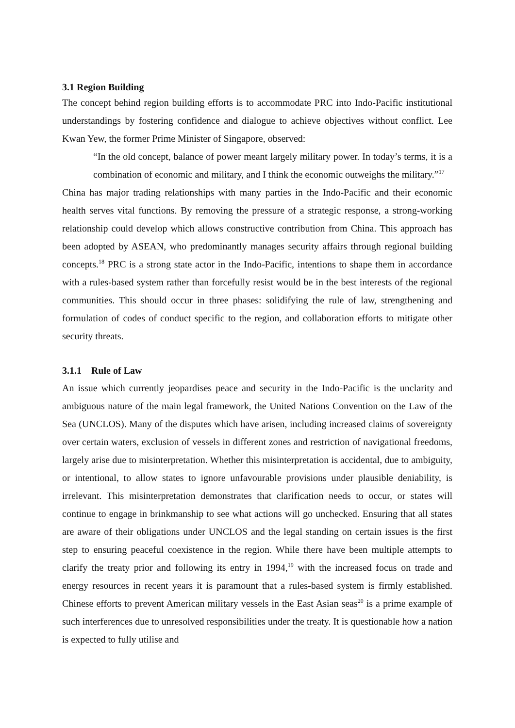3.1 Region Building
The concept behind region building efforts is to accommodate PRC into Indo-Pacific institutional understandings by fostering confidence and dialogue to achieve objectives without conflict. Lee Kwan Yew, the former Prime Minister of Singapore, observed:
“In the old concept, balance of power meant largely military power. In today’s terms, it is a combination of economic and military, and I think the economic outweighs the military.”<sup>17</sup>
China has major trading relationships with many parties in the Indo-Pacific and their economic health serves vital functions. By removing the pressure of a strategic response, a strong-working relationship could develop which allows constructive contribution from China. This approach has been adopted by ASEAN, who predominantly manages security affairs through regional building concepts.<sup>18</sup> PRC is a strong state actor in the Indo-Pacific, intentions to shape them in accordance with a rules-based system rather than forcefully resist would be in the best interests of the regional communities. This should occur in three phases: solidifying the rule of law, strengthening and formulation of codes of conduct specific to the region, and collaboration efforts to mitigate other security threats.
3.1.1 Rule of Law
An issue which currently jeopardises peace and security in the Indo-Pacific is the unclarity and ambiguous nature of the main legal framework, the United Nations Convention on the Law of the Sea (UNCLOS). Many of the disputes which have arisen, including increased claims of sovereignty over certain waters, exclusion of vessels in different zones and restriction of navigational freedoms, largely arise due to misinterpretation. Whether this misinterpretation is accidental, due to ambiguity, or intentional, to allow states to ignore unfavourable provisions under plausible deniability, is irrelevant. This misinterpretation demonstrates that clarification needs to occur, or states will continue to engage in brinkmanship to see what actions will go unchecked. Ensuring that all states are aware of their obligations under UNCLOS and the legal standing on certain issues is the first step to ensuring peaceful coexistence in the region. While there have been multiple attempts to clarify the treaty prior and following its entry in 1994,<sup>19</sup> with the increased focus on trade and energy resources in recent years it is paramount that a rules-based system is firmly established. Chinese efforts to prevent American military vessels in the East Asian seas<sup>20</sup> is a prime example of such interferences due to unresolved responsibilities under the treaty. It is questionable how a nation is expected to fully utilise and